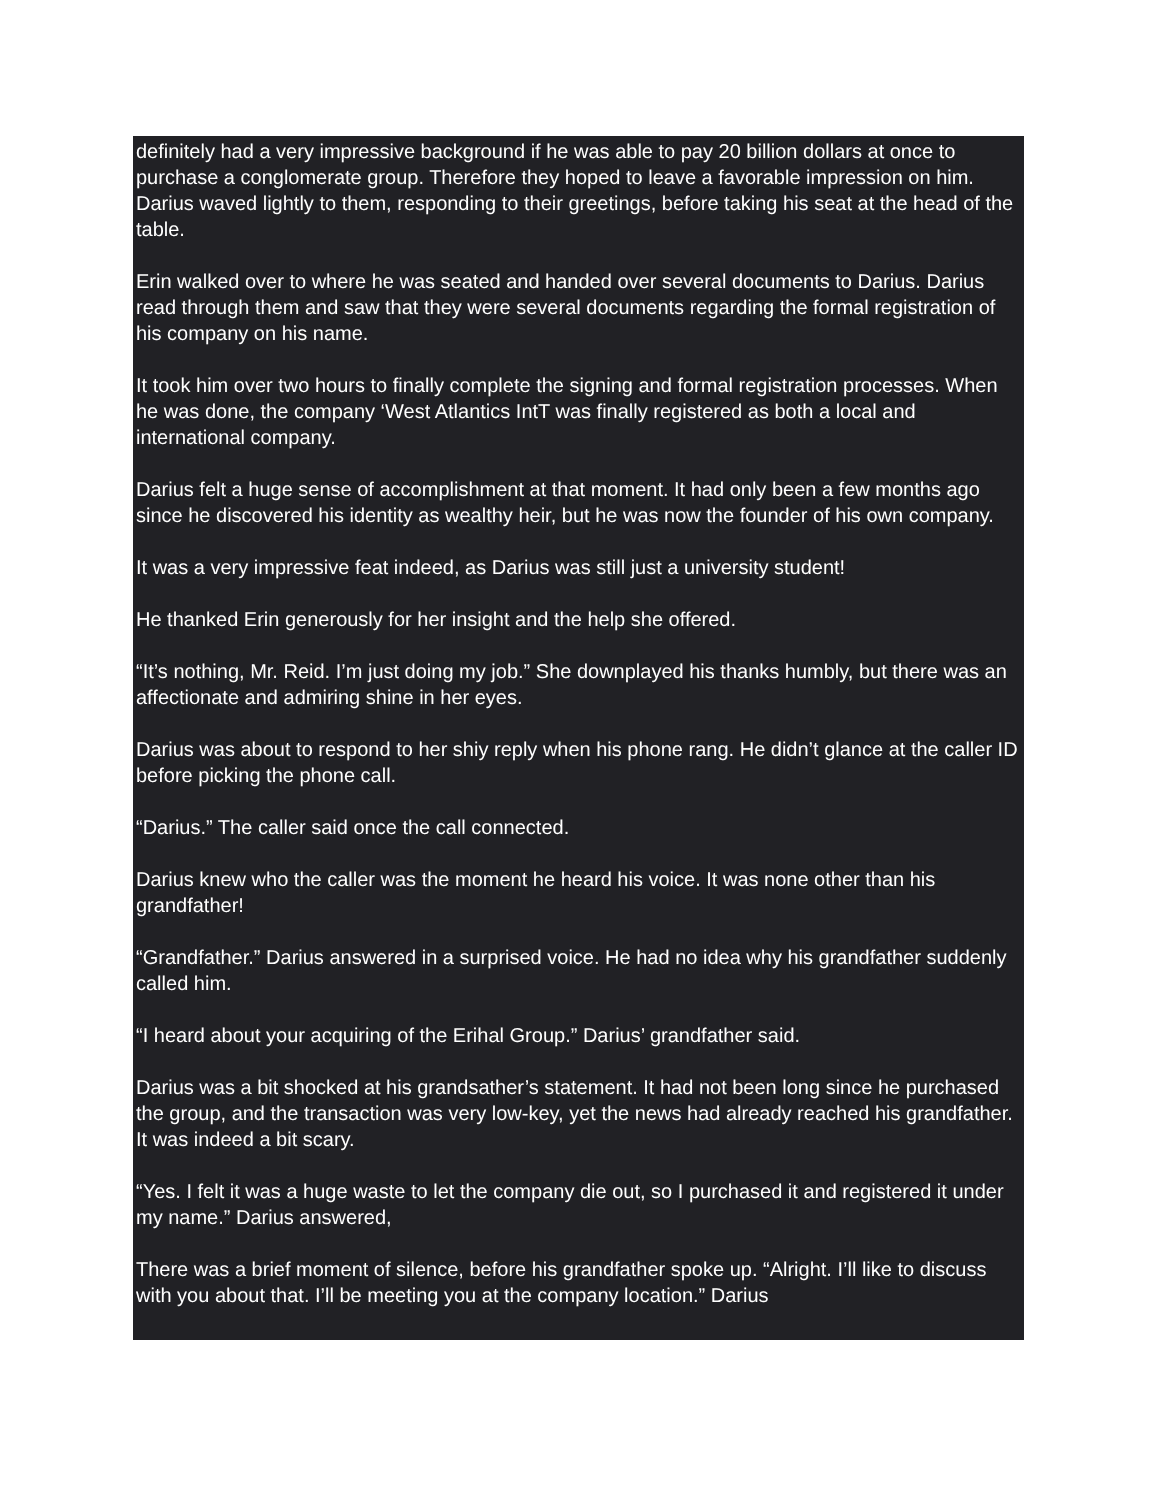definitely had a very impressive background if he was able to pay 20 billion dollars at once to purchase a conglomerate group. Therefore they hoped to leave a favorable impression on him. Darius waved lightly to them, responding to their greetings, before taking his seat at the head of the table.
Erin walked over to where he was seated and handed over several documents to Darius. Darius read through them and saw that they were several documents regarding the formal registration of his company on his name.
It took him over two hours to finally complete the signing and formal registration processes. When he was done, the company ‘West Atlantics IntT was finally registered as both a local and international company.
Darius felt a huge sense of accomplishment at that moment. It had only been a few months ago since he discovered his identity as wealthy heir, but he was now the founder of his own company.
It was a very impressive feat indeed, as Darius was still just a university student!
He thanked Erin generously for her insight and the help she offered.
“It’s nothing, Mr. Reid. I’m just doing my job.” She downplayed his thanks humbly, but there was an affectionate and admiring shine in her eyes.
Darius was about to respond to her shiy reply when his phone rang. He didn’t glance at the caller ID before picking the phone call.
“Darius.” The caller said once the call connected.
Darius knew who the caller was the moment he heard his voice. It was none other than his grandfather!
“Grandfather.” Darius answered in a surprised voice. He had no idea why his grandfather suddenly called him.
“I heard about your acquiring of the Erihal Group.” Darius’ grandfather said.
Darius was a bit shocked at his grandsather’s statement. It had not been long since he purchased the group, and the transaction was very low-key, yet the news had already reached his grandfather. It was indeed a bit scary.
“Yes. I felt it was a huge waste to let the company die out, so I purchased it and registered it under my name.” Darius answered,
There was a brief moment of silence, before his grandfather spoke up. “Alright. I’ll like to discuss with you about that. I’ll be meeting you at the company location.” Darius